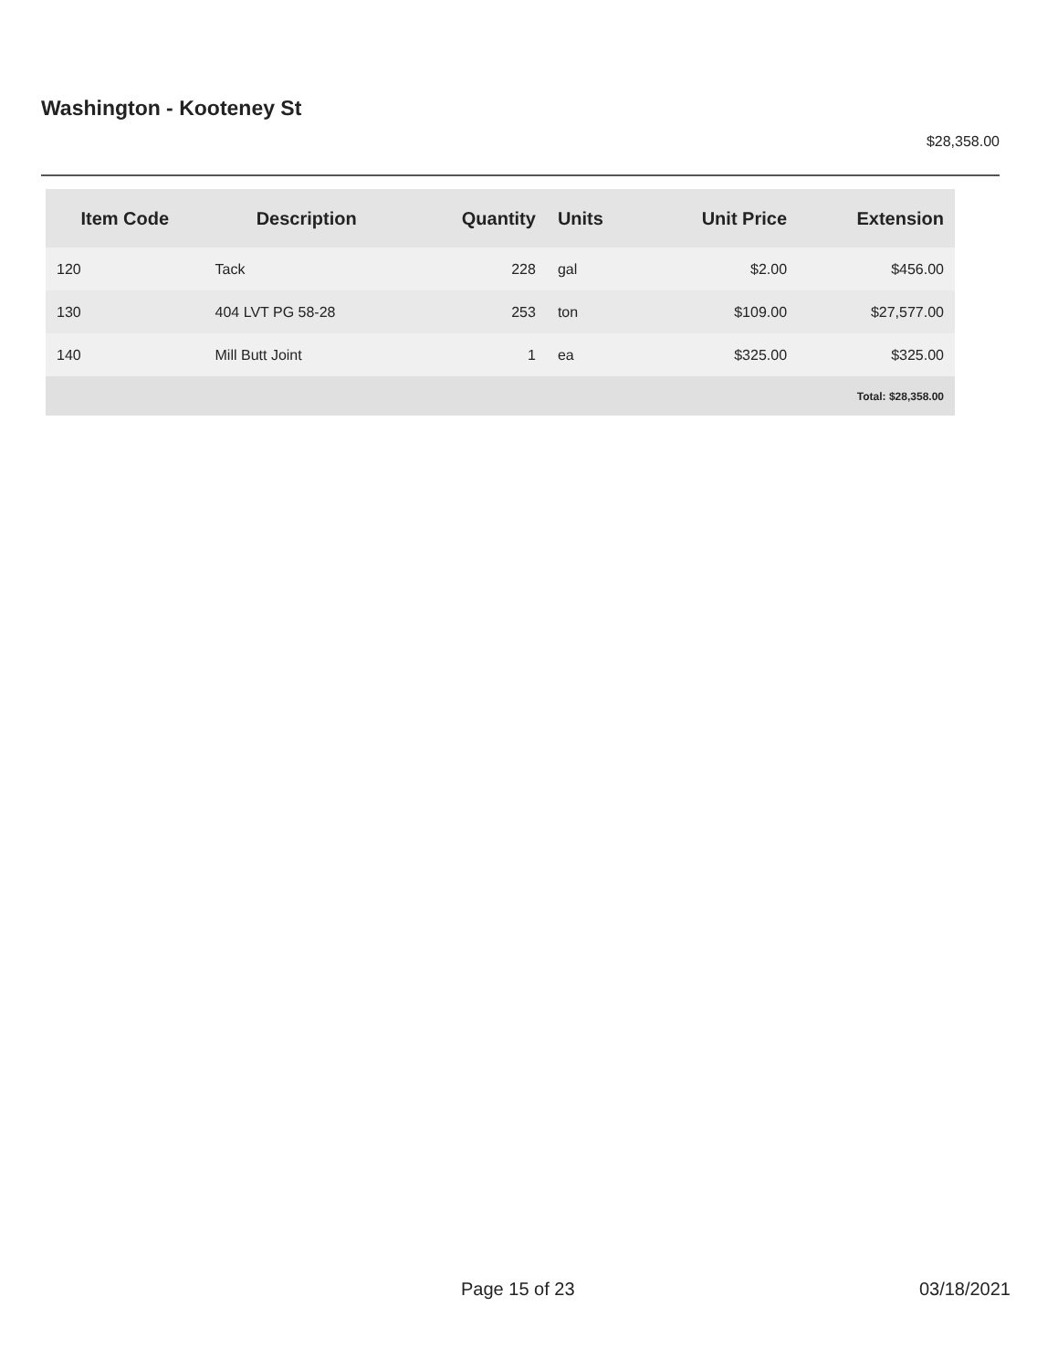Washington - Kooteney St
$28,358.00
| Item Code | Description | Quantity | Units | Unit Price | Extension |
| --- | --- | --- | --- | --- | --- |
| 120 | Tack | 228 | gal | $2.00 | $456.00 |
| 130 | 404 LVT PG 58-28 | 253 | ton | $109.00 | $27,577.00 |
| 140 | Mill Butt Joint | 1 | ea | $325.00 | $325.00 |
| Total: $28,358.00 | | | | | |
Page 15 of 23 03/18/2021